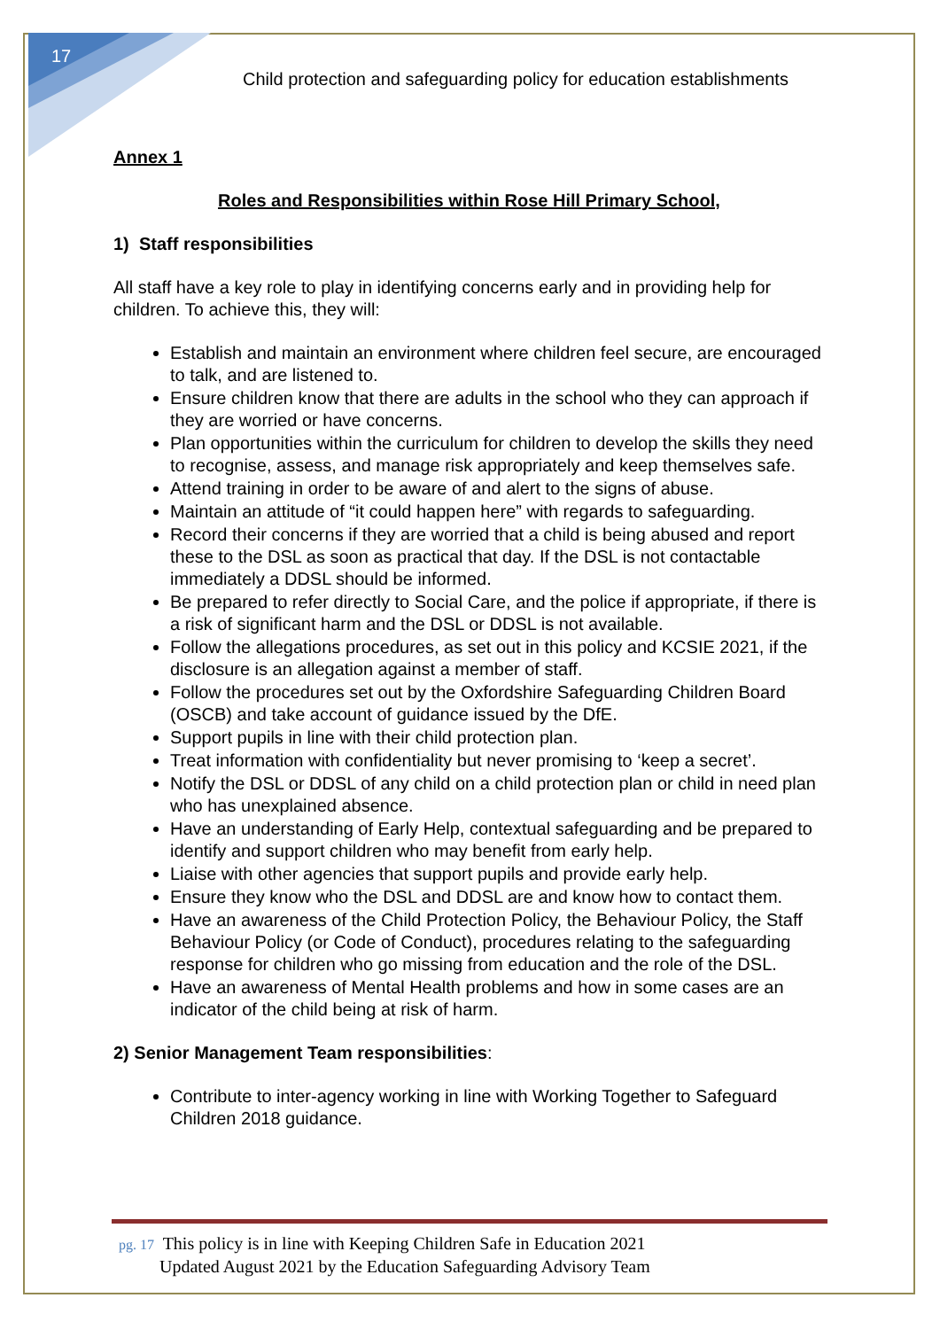17
Child protection and safeguarding policy for education establishments
Annex 1
Roles and Responsibilities within Rose Hill Primary School,
1) Staff responsibilities
All staff have a key role to play in identifying concerns early and in providing help for children. To achieve this, they will:
Establish and maintain an environment where children feel secure, are encouraged to talk, and are listened to.
Ensure children know that there are adults in the school who they can approach if they are worried or have concerns.
Plan opportunities within the curriculum for children to develop the skills they need to recognise, assess, and manage risk appropriately and keep themselves safe.
Attend training in order to be aware of and alert to the signs of abuse.
Maintain an attitude of “it could happen here” with regards to safeguarding.
Record their concerns if they are worried that a child is being abused and report these to the DSL as soon as practical that day. If the DSL is not contactable immediately a DDSL should be informed.
Be prepared to refer directly to Social Care, and the police if appropriate, if there is a risk of significant harm and the DSL or DDSL is not available.
Follow the allegations procedures, as set out in this policy and KCSIE 2021, if the disclosure is an allegation against a member of staff.
Follow the procedures set out by the Oxfordshire Safeguarding Children Board (OSCB) and take account of guidance issued by the DfE.
Support pupils in line with their child protection plan.
Treat information with confidentiality but never promising to ‘keep a secret’.
Notify the DSL or DDSL of any child on a child protection plan or child in need plan who has unexplained absence.
Have an understanding of Early Help, contextual safeguarding and be prepared to identify and support children who may benefit from early help.
Liaise with other agencies that support pupils and provide early help.
Ensure they know who the DSL and DDSL are and know how to contact them.
Have an awareness of the Child Protection Policy, the Behaviour Policy, the Staff Behaviour Policy (or Code of Conduct), procedures relating to the safeguarding response for children who go missing from education and the role of the DSL.
Have an awareness of Mental Health problems and how in some cases are an indicator of the child being at risk of harm.
2) Senior Management Team responsibilities:
Contribute to inter-agency working in line with Working Together to Safeguard Children 2018 guidance.
pg. 17 This policy is in line with Keeping Children Safe in Education 2021
Updated August 2021 by the Education Safeguarding Advisory Team